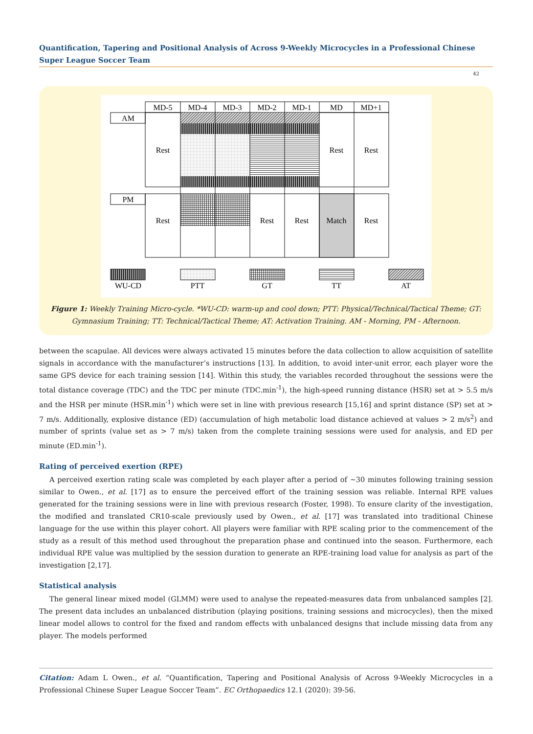Quantification, Tapering and Positional Analysis of Across 9-Weekly Microcycles in a Professional Chinese Super League Soccer Team
42
MD-5
MD-4
MD-3
MD-2
MD-1
MD
MD+1
AM
PM
Rest
Rest
Rest
Rest
Rest
Rest
Match
Rest
WU-CD
PTT
GT
TT
AT
Figure 1: Weekly Training Micro-cycle. *WU-CD: warm-up and cool down; PTT: Physical/Technical/Tactical Theme; GT: Gymnasium Training; TT: Technical/Tactical Theme; AT: Activation Training. AM - Morning, PM - Afternoon.
between the scapulae. All devices were always activated 15 minutes before the data collection to allow acquisition of satellite signals in accordance with the manufacturer’s instructions [13]. In addition, to avoid inter-unit error, each player wore the same GPS device for each training session [14]. Within this study, the variables recorded throughout the sessions were the total distance coverage (TDC) and the TDC per minute (TDC.min<sup>-1</sup>), the high-speed running distance (HSR) set at > 5.5 m/s and the HSR per minute (HSR.min<sup>-1</sup>) which were set in line with previous research [15,16] and sprint distance (SP) set at > 7 m/s. Additionally, explosive distance (ED) (accumulation of high metabolic load distance achieved at values > 2 m/s<sup>2</sup>) and number of sprints (value set as > 7 m/s) taken from the complete training sessions were used for analysis, and ED per minute (ED.min<sup>-1</sup>).
Rating of perceived exertion (RPE)
A perceived exertion rating scale was completed by each player after a period of ~30 minutes following training session similar to Owen., et al. [17] as to ensure the perceived effort of the training session was reliable. Internal RPE values generated for the training sessions were in line with previous research (Foster, 1998). To ensure clarity of the investigation, the modified and translated CR10-scale previously used by Owen., et al. [17] was translated into traditional Chinese language for the use within this player cohort. All players were familiar with RPE scaling prior to the commencement of the study as a result of this method used throughout the preparation phase and continued into the season. Furthermore, each individual RPE value was multiplied by the session duration to generate an RPE-training load value for analysis as part of the investigation [2,17].
Statistical analysis
The general linear mixed model (GLMM) were used to analyse the repeated-measures data from unbalanced samples [2]. The present data includes an unbalanced distribution (playing positions, training sessions and microcycles), then the mixed linear model allows to control for the fixed and random effects with unbalanced designs that include missing data from any player. The models performed
Citation: Adam L Owen., et al. “Quantification, Tapering and Positional Analysis of Across 9-Weekly Microcycles in a Professional Chinese Super League Soccer Team”. EC Orthopaedics 12.1 (2020): 39-56.